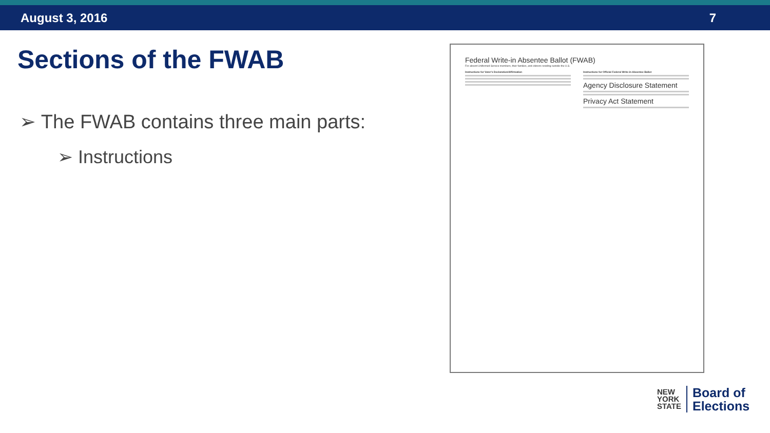August 3, 2016 7
Sections of the FWAB
➢ The FWAB contains three main parts:
➢ Instructions
Federal Write-in Absentee Ballot (FWAB)
For absent Uniformed Service members, their families, and citizens residing outside the U.S.
Instructions for Voter's Declaration/Affirmation
Instructions for Official Federal Write-in Absentee Ballot
Agency Disclosure Statement
Privacy Act Statement
NEW
YORK
STATE
Board of
Elections